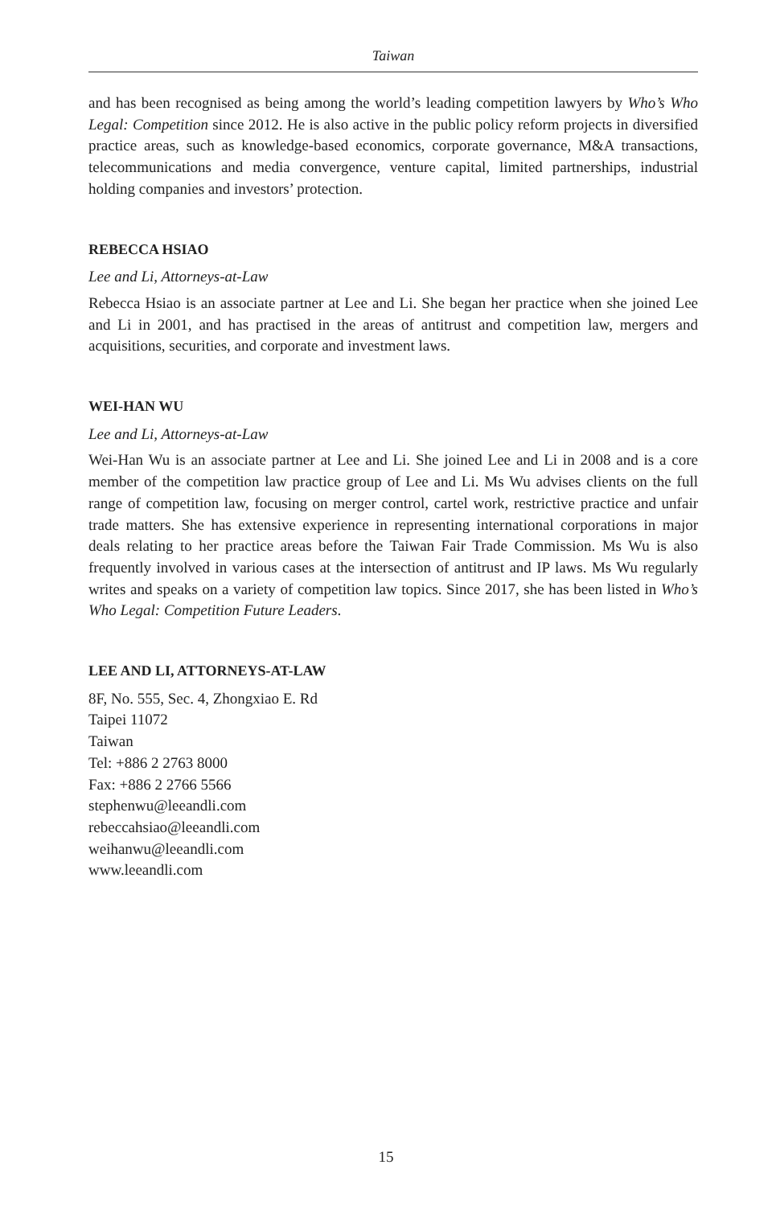Taiwan
and has been recognised as being among the world’s leading competition lawyers by Who’s Who Legal: Competition since 2012. He is also active in the public policy reform projects in diversified practice areas, such as knowledge-based economics, corporate governance, M&A transactions, telecommunications and media convergence, venture capital, limited partnerships, industrial holding companies and investors’ protection.
REBECCA HSIAO
Lee and Li, Attorneys-at-Law
Rebecca Hsiao is an associate partner at Lee and Li. She began her practice when she joined Lee and Li in 2001, and has practised in the areas of antitrust and competition law, mergers and acquisitions, securities, and corporate and investment laws.
WEI-HAN WU
Lee and Li, Attorneys-at-Law
Wei-Han Wu is an associate partner at Lee and Li. She joined Lee and Li in 2008 and is a core member of the competition law practice group of Lee and Li. Ms Wu advises clients on the full range of competition law, focusing on merger control, cartel work, restrictive practice and unfair trade matters. She has extensive experience in representing international corporations in major deals relating to her practice areas before the Taiwan Fair Trade Commission. Ms Wu is also frequently involved in various cases at the intersection of antitrust and IP laws. Ms Wu regularly writes and speaks on a variety of competition law topics. Since 2017, she has been listed in Who’s Who Legal: Competition Future Leaders.
LEE AND LI, ATTORNEYS-AT-LAW
8F, No. 555, Sec. 4, Zhongxiao E. Rd
Taipei 11072
Taiwan
Tel: +886 2 2763 8000
Fax: +886 2 2766 5566
stephenwu@leeandli.com
rebeccahsiao@leeandli.com
weihanwu@leeandli.com
www.leeandli.com
15